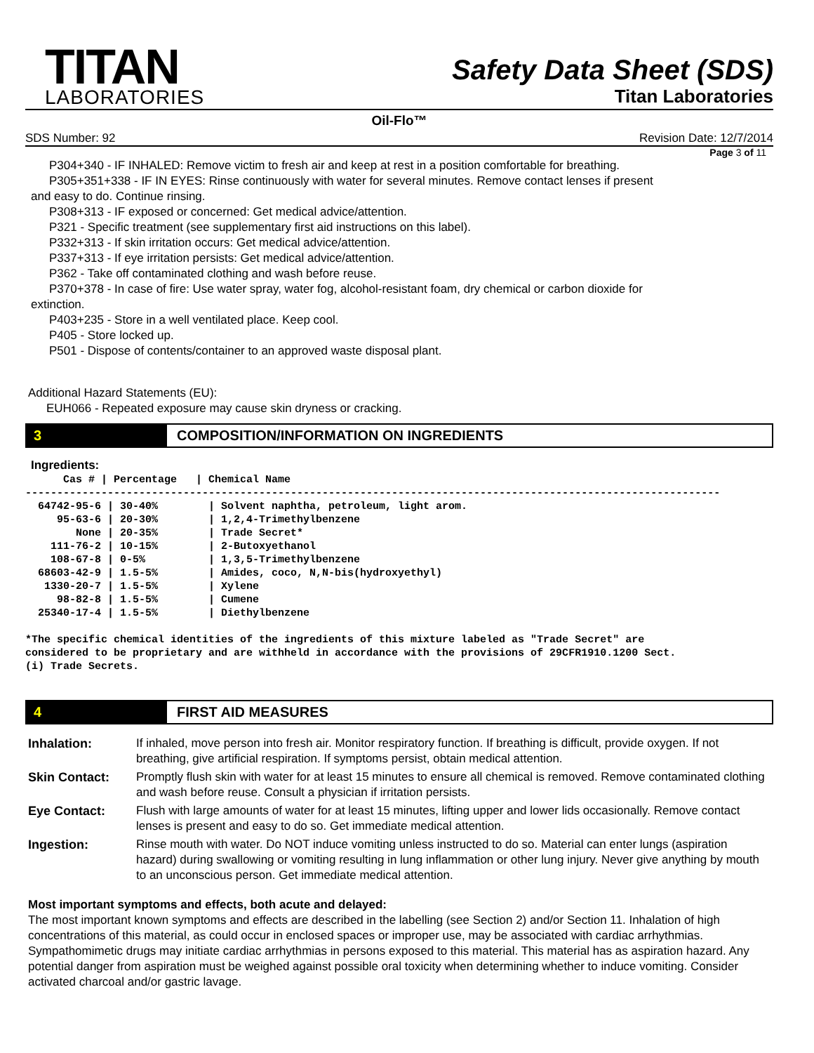TITAN
LABORATORIES
Safety Data Sheet (SDS)
Titan Laboratories
Oil-Flo™
SDS Number: 92 Revision Date: 12/7/2014
Page 3 of 11
P304+340 - IF INHALED: Remove victim to fresh air and keep at rest in a position comfortable for breathing.
P305+351+338 - IF IN EYES: Rinse continuously with water for several minutes. Remove contact lenses if present
and easy to do. Continue rinsing.
P308+313 - IF exposed or concerned: Get medical advice/attention.
P321 - Specific treatment (see supplementary first aid instructions on this label).
P332+313 - If skin irritation occurs: Get medical advice/attention.
P337+313 - If eye irritation persists: Get medical advice/attention.
P362 - Take off contaminated clothing and wash before reuse.
P370+378 - In case of fire: Use water spray, water fog, alcohol-resistant foam, dry chemical or carbon dioxide for
extinction.
P403+235 - Store in a well ventilated place. Keep cool.
P405 - Store locked up.
P501 - Dispose of contents/container to an approved waste disposal plant.
Additional Hazard Statements (EU):
EUH066 - Repeated exposure may cause skin dryness or cracking.
3 COMPOSITION/INFORMATION ON INGREDIENTS
Ingredients:
      Cas # | Percentage   | Chemical Name
--------------------------------------------------------------------------------------------------------------
  64742-95-6 | 30-40%        | Solvent naphtha, petroleum, light arom.
     95-63-6 | 20-30%        | 1,2,4-Trimethylbenzene
        None | 20-35%        | Trade Secret*
    111-76-2 | 10-15%        | 2-Butoxyethanol
    108-67-8 | 0-5%          | 1,3,5-Trimethylbenzene
  68603-42-9 | 1.5-5%        | Amides, coco, N,N-bis(hydroxyethyl)
   1330-20-7 | 1.5-5%        | Xylene
     98-82-8 | 1.5-5%        | Cumene
  25340-17-4 | 1.5-5%        | Diethylbenzene

*The specific chemical identities of the ingredients of this mixture labeled as "Trade Secret" are
considered to be proprietary and are withheld in accordance with the provisions of 29CFR1910.1200 Sect.
(i) Trade Secrets.
4 FIRST AID MEASURES
| Inhalation: | If inhaled, move person into fresh air. Monitor respiratory function. If breathing is difficult, provide oxygen. If not breathing, give artificial respiration. If symptoms persist, obtain medical attention. |
| Skin Contact: | Promptly flush skin with water for at least 15 minutes to ensure all chemical is removed. Remove contaminated clothing and wash before reuse. Consult a physician if irritation persists. |
| Eye Contact: | Flush with large amounts of water for at least 15 minutes, lifting upper and lower lids occasionally. Remove contact lenses is present and easy to do so. Get immediate medical attention. |
| Ingestion: | Rinse mouth with water. Do NOT induce vomiting unless instructed to do so. Material can enter lungs (aspiration hazard) during swallowing or vomiting resulting in lung inflammation or other lung injury. Never give anything by mouth to an unconscious person. Get immediate medical attention. |
Most important symptoms and effects, both acute and delayed:
The most important known symptoms and effects are described in the labelling (see Section 2) and/or Section 11. Inhalation of high concentrations of this material, as could occur in enclosed spaces or improper use, may be associated with cardiac arrhythmias. Sympathomimetic drugs may initiate cardiac arrhythmias in persons exposed to this material. This material has as aspiration hazard. Any potential danger from aspiration must be weighed against possible oral toxicity when determining whether to induce vomiting. Consider activated charcoal and/or gastric lavage.